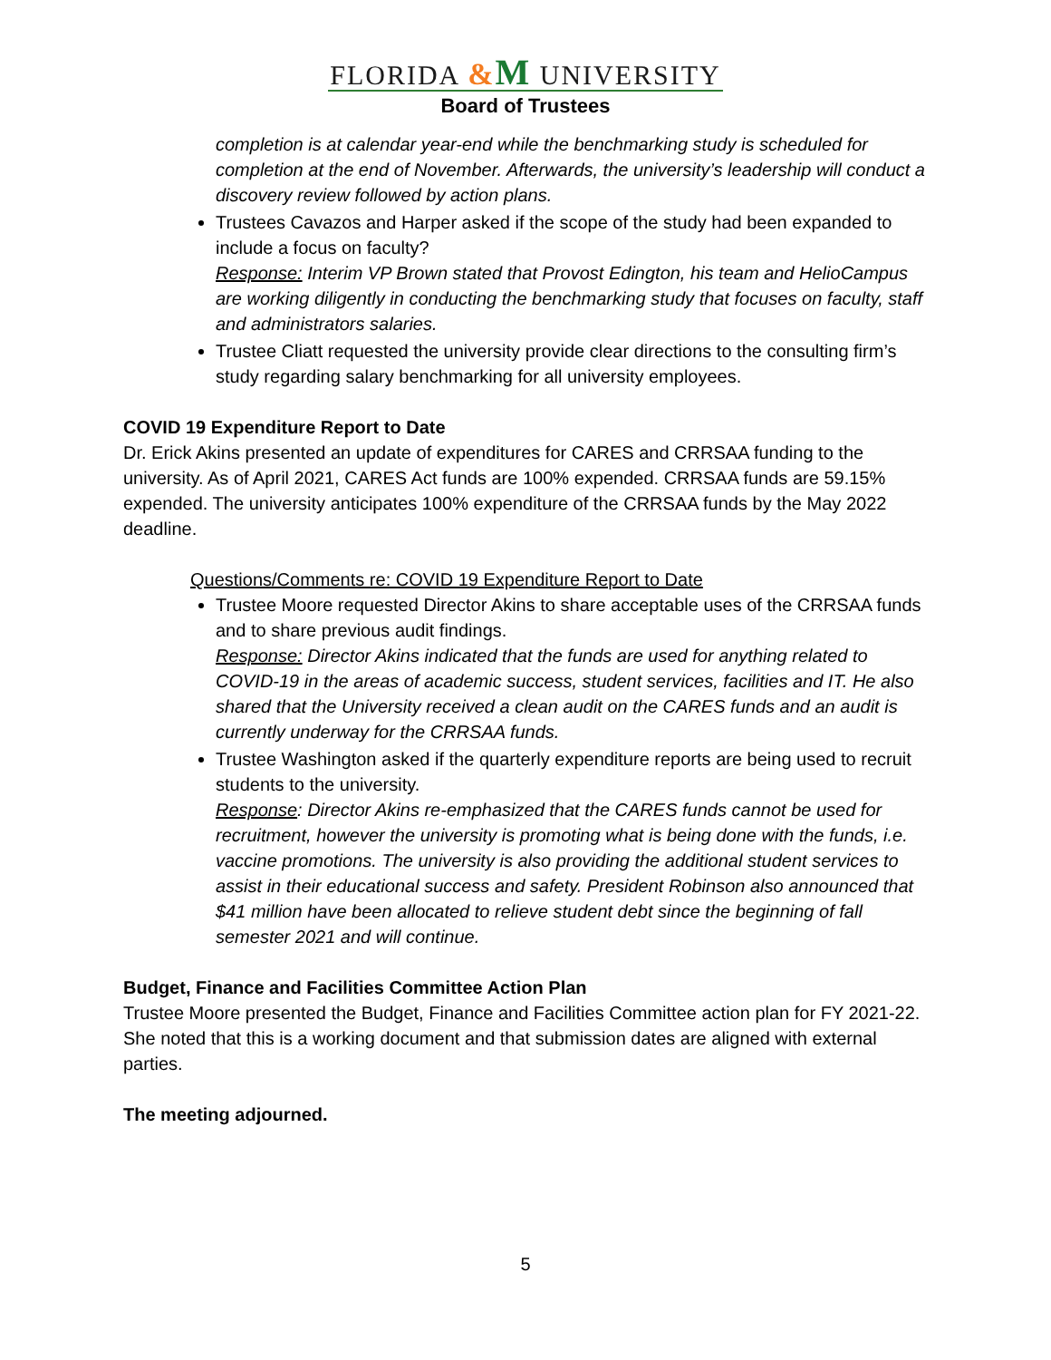FLORIDA &M UNIVERSITY
Board of Trustees
completion is at calendar year-end while the benchmarking study is scheduled for completion at the end of November. Afterwards, the university’s leadership will conduct a discovery review followed by action plans.
Trustees Cavazos and Harper asked if the scope of the study had been expanded to include a focus on faculty?
Response: Interim VP Brown stated that Provost Edington, his team and HelioCampus are working diligently in conducting the benchmarking study that focuses on faculty, staff and administrators salaries.
Trustee Cliatt requested the university provide clear directions to the consulting firm’s study regarding salary benchmarking for all university employees.
COVID 19 Expenditure Report to Date
Dr. Erick Akins presented an update of expenditures for CARES and CRRSAA funding to the university. As of April 2021, CARES Act funds are 100% expended. CRRSAA funds are 59.15% expended. The university anticipates 100% expenditure of the CRRSAA funds by the May 2022 deadline.
Questions/Comments re: COVID 19 Expenditure Report to Date
Trustee Moore requested Director Akins to share acceptable uses of the CRRSAA funds and to share previous audit findings.
Response: Director Akins indicated that the funds are used for anything related to COVID-19 in the areas of academic success, student services, facilities and IT. He also shared that the University received a clean audit on the CARES funds and an audit is currently underway for the CRRSAA funds.
Trustee Washington asked if the quarterly expenditure reports are being used to recruit students to the university.
Response: Director Akins re-emphasized that the CARES funds cannot be used for recruitment, however the university is promoting what is being done with the funds, i.e. vaccine promotions. The university is also providing the additional student services to assist in their educational success and safety. President Robinson also announced that $41 million have been allocated to relieve student debt since the beginning of fall semester 2021 and will continue.
Budget, Finance and Facilities Committee Action Plan
Trustee Moore presented the Budget, Finance and Facilities Committee action plan for FY 2021-22. She noted that this is a working document and that submission dates are aligned with external parties.
The meeting adjourned.
5